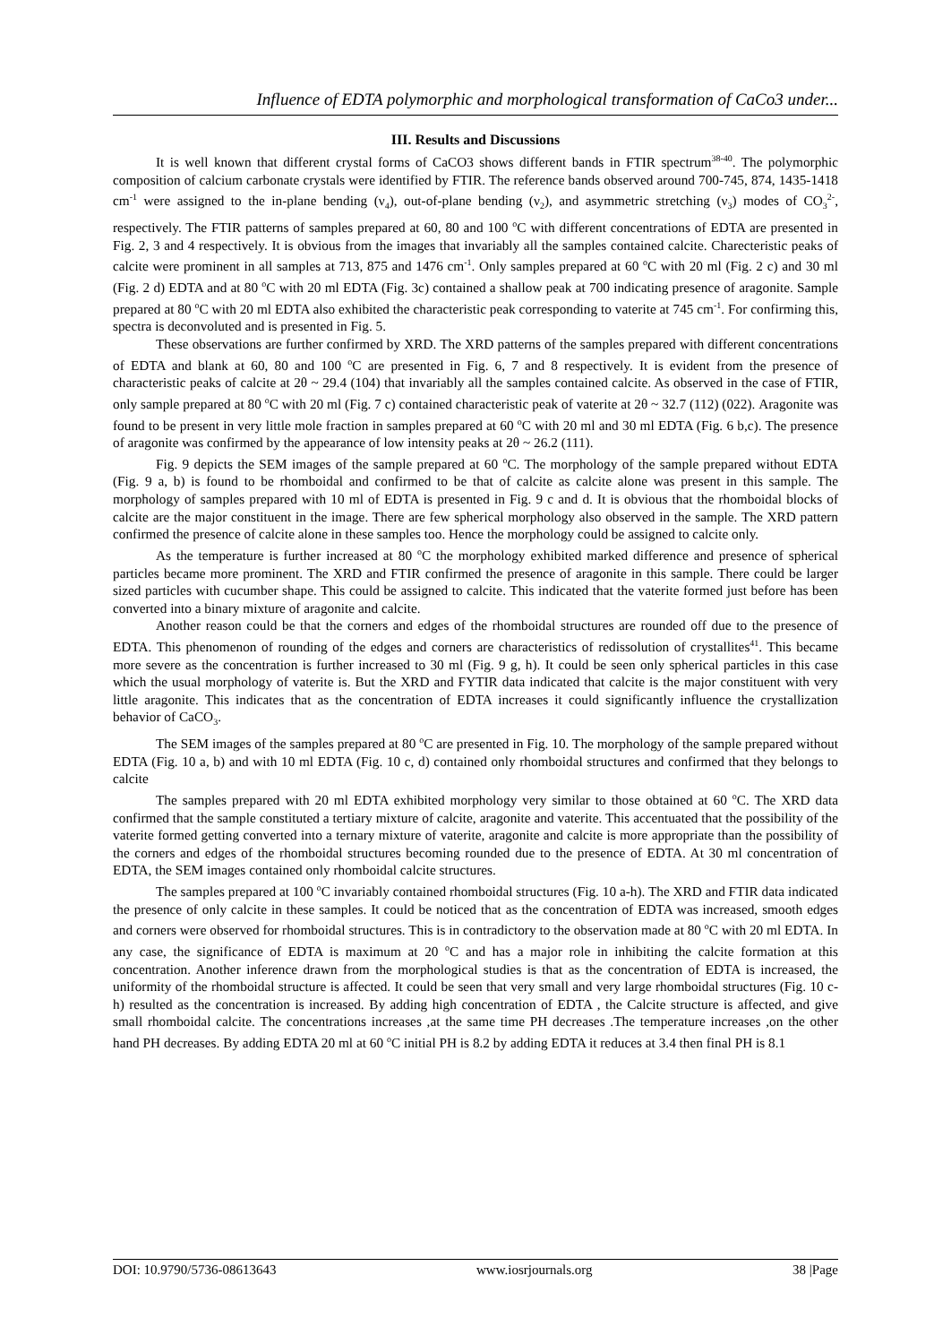Influence of EDTA polymorphic and morphological transformation of CaCo3 under...
III. Results and Discussions
It is well known that different crystal forms of CaCO3 shows different bands in FTIR spectrum<sup>38-40</sup>. The polymorphic composition of calcium carbonate crystals were identified by FTIR. The reference bands observed around 700-745, 874, 1435-1418 cm<sup>-1</sup> were assigned to the in-plane bending (ν<sub>4</sub>), out-of-plane bending (ν<sub>2</sub>), and asymmetric stretching (ν<sub>3</sub>) modes of CO<sub>3</sub><sup>2-</sup>, respectively. The FTIR patterns of samples prepared at 60, 80 and 100 <sup>o</sup>C with different concentrations of EDTA are presented in Fig. 2, 3 and 4 respectively. It is obvious from the images that invariably all the samples contained calcite. Charecteristic peaks of calcite were prominent in all samples at 713, 875 and 1476 cm<sup>-1</sup>. Only samples prepared at 60 <sup>o</sup>C with 20 ml (Fig. 2 c) and 30 ml (Fig. 2 d) EDTA and at 80 <sup>o</sup>C with 20 ml EDTA (Fig. 3c) contained a shallow peak at 700 indicating presence of aragonite. Sample prepared at 80 <sup>o</sup>C with 20 ml EDTA also exhibited the characteristic peak corresponding to vaterite at 745 cm<sup>-1</sup>. For confirming this, spectra is deconvoluted and is presented in Fig. 5.
These observations are further confirmed by XRD. The XRD patterns of the samples prepared with different concentrations of EDTA and blank at 60, 80 and 100 <sup>o</sup>C are presented in Fig. 6, 7 and 8 respectively. It is evident from the presence of characteristic peaks of calcite at 2θ ~ 29.4 (104) that invariably all the samples contained calcite. As observed in the case of FTIR, only sample prepared at 80 <sup>o</sup>C with 20 ml (Fig. 7 c) contained characteristic peak of vaterite at 2θ ~ 32.7 (112) (022). Aragonite was found to be present in very little mole fraction in samples prepared at 60 <sup>o</sup>C with 20 ml and 30 ml EDTA (Fig. 6 b,c). The presence of aragonite was confirmed by the appearance of low intensity peaks at 2θ ~ 26.2 (111).
Fig. 9 depicts the SEM images of the sample prepared at 60 <sup>o</sup>C. The morphology of the sample prepared without EDTA (Fig. 9 a, b) is found to be rhomboidal and confirmed to be that of calcite as calcite alone was present in this sample. The morphology of samples prepared with 10 ml of EDTA is presented in Fig. 9 c and d. It is obvious that the rhomboidal blocks of calcite are the major constituent in the image. There are few spherical morphology also observed in the sample. The XRD pattern confirmed the presence of calcite alone in these samples too. Hence the morphology could be assigned to calcite only.
As the temperature is further increased at 80 <sup>o</sup>C the morphology exhibited marked difference and presence of spherical particles became more prominent. The XRD and FTIR confirmed the presence of aragonite in this sample. There could be larger sized particles with cucumber shape. This could be assigned to calcite. This indicated that the vaterite formed just before has been converted into a binary mixture of aragonite and calcite.
Another reason could be that the corners and edges of the rhomboidal structures are rounded off due to the presence of EDTA. This phenomenon of rounding of the edges and corners are characteristics of redissolution of crystallites<sup>41</sup>. This became more severe as the concentration is further increased to 30 ml (Fig. 9 g, h). It could be seen only spherical particles in this case which the usual morphology of vaterite is. But the XRD and FYTIR data indicated that calcite is the major constituent with very little aragonite. This indicates that as the concentration of EDTA increases it could significantly influence the crystallization behavior of CaCO<sub>3</sub>.
The SEM images of the samples prepared at 80 <sup>o</sup>C are presented in Fig. 10. The morphology of the sample prepared without EDTA (Fig. 10 a, b) and with 10 ml EDTA (Fig. 10 c, d) contained only rhomboidal structures and confirmed that they belongs to calcite
The samples prepared with 20 ml EDTA exhibited morphology very similar to those obtained at 60 <sup>o</sup>C. The XRD data confirmed that the sample constituted a tertiary mixture of calcite, aragonite and vaterite. This accentuated that the possibility of the vaterite formed getting converted into a ternary mixture of vaterite, aragonite and calcite is more appropriate than the possibility of the corners and edges of the rhomboidal structures becoming rounded due to the presence of EDTA. At 30 ml concentration of EDTA, the SEM images contained only rhomboidal calcite structures.
The samples prepared at 100 <sup>o</sup>C invariably contained rhomboidal structures (Fig. 10 a-h). The XRD and FTIR data indicated the presence of only calcite in these samples. It could be noticed that as the concentration of EDTA was increased, smooth edges and corners were observed for rhomboidal structures. This is in contradictory to the observation made at 80 <sup>o</sup>C with 20 ml EDTA. In any case, the significance of EDTA is maximum at 20 <sup>o</sup>C and has a major role in inhibiting the calcite formation at this concentration. Another inference drawn from the morphological studies is that as the concentration of EDTA is increased, the uniformity of the rhomboidal structure is affected. It could be seen that very small and very large rhomboidal structures (Fig. 10 c-h) resulted as the concentration is increased. By adding high concentration of EDTA , the Calcite structure is affected, and give small rhomboidal calcite. The concentrations increases ,at the same time PH decreases .The temperature increases ,on the other hand PH decreases. By adding EDTA 20 ml at 60 <sup>o</sup>C initial PH is 8.2 by adding EDTA it reduces at 3.4 then final PH is 8.1
DOI: 10.9790/5736-08613643 www.iosrjournals.org 38 |Page